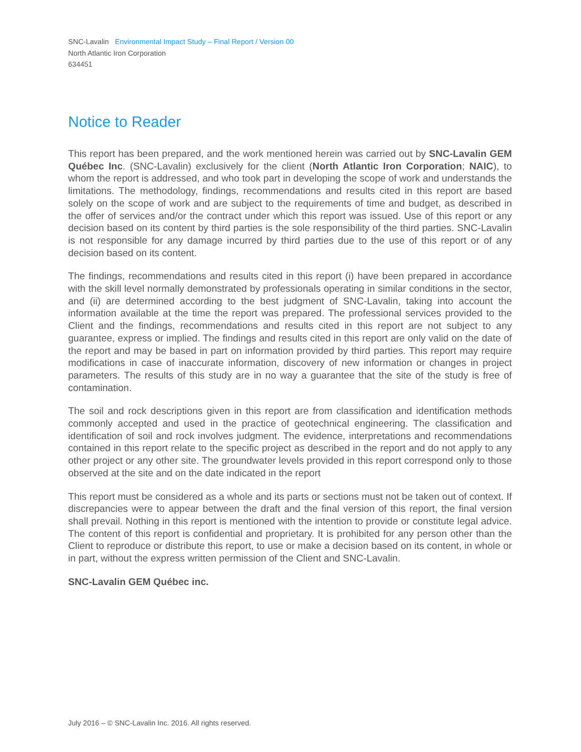SNC-Lavalin Environmental Impact Study – Final Report / Version 00
North Atlantic Iron Corporation
634451
Notice to Reader
This report has been prepared, and the work mentioned herein was carried out by SNC-Lavalin GEM Québec Inc. (SNC-Lavalin) exclusively for the client (North Atlantic Iron Corporation; NAIC), to whom the report is addressed, and who took part in developing the scope of work and understands the limitations. The methodology, findings, recommendations and results cited in this report are based solely on the scope of work and are subject to the requirements of time and budget, as described in the offer of services and/or the contract under which this report was issued. Use of this report or any decision based on its content by third parties is the sole responsibility of the third parties. SNC-Lavalin is not responsible for any damage incurred by third parties due to the use of this report or of any decision based on its content.
The findings, recommendations and results cited in this report (i) have been prepared in accordance with the skill level normally demonstrated by professionals operating in similar conditions in the sector, and (ii) are determined according to the best judgment of SNC-Lavalin, taking into account the information available at the time the report was prepared. The professional services provided to the Client and the findings, recommendations and results cited in this report are not subject to any guarantee, express or implied. The findings and results cited in this report are only valid on the date of the report and may be based in part on information provided by third parties. This report may require modifications in case of inaccurate information, discovery of new information or changes in project parameters. The results of this study are in no way a guarantee that the site of the study is free of contamination.
The soil and rock descriptions given in this report are from classification and identification methods commonly accepted and used in the practice of geotechnical engineering. The classification and identification of soil and rock involves judgment. The evidence, interpretations and recommendations contained in this report relate to the specific project as described in the report and do not apply to any other project or any other site. The groundwater levels provided in this report correspond only to those observed at the site and on the date indicated in the report
This report must be considered as a whole and its parts or sections must not be taken out of context. If discrepancies were to appear between the draft and the final version of this report, the final version shall prevail. Nothing in this report is mentioned with the intention to provide or constitute legal advice. The content of this report is confidential and proprietary. It is prohibited for any person other than the Client to reproduce or distribute this report, to use or make a decision based on its content, in whole or in part, without the express written permission of the Client and SNC-Lavalin.
SNC-Lavalin GEM Québec inc.
July 2016 – © SNC-Lavalin Inc. 2016. All rights reserved.